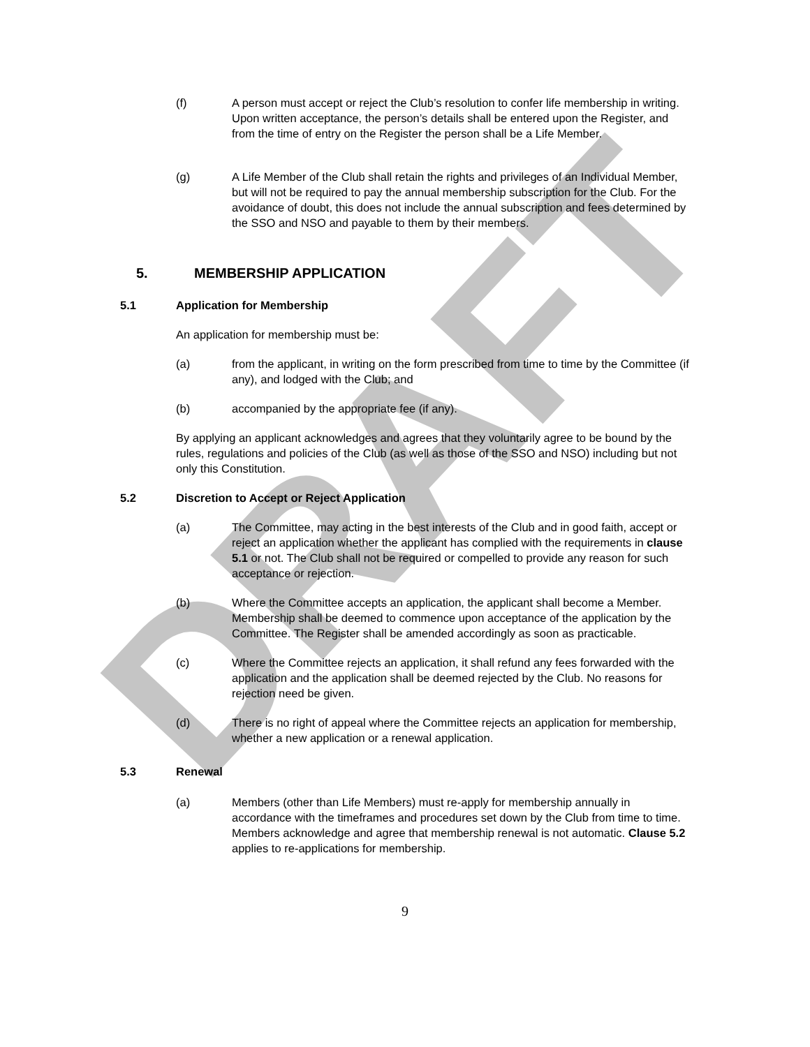DRAFT
(f) A person must accept or reject the Club’s resolution to confer life membership in writing. Upon written acceptance, the person’s details shall be entered upon the Register, and from the time of entry on the Register the person shall be a Life Member.
(g) A Life Member of the Club shall retain the rights and privileges of an Individual Member, but will not be required to pay the annual membership subscription for the Club. For the avoidance of doubt, this does not include the annual subscription and fees determined by the SSO and NSO and payable to them by their members.
5. MEMBERSHIP APPLICATION
5.1 Application for Membership
An application for membership must be:
(a) from the applicant, in writing on the form prescribed from time to time by the Committee (if any), and lodged with the Club; and
(b) accompanied by the appropriate fee (if any).
By applying an applicant acknowledges and agrees that they voluntarily agree to be bound by the rules, regulations and policies of the Club (as well as those of the SSO and NSO) including but not only this Constitution.
5.2 Discretion to Accept or Reject Application
(a) The Committee, may acting in the best interests of the Club and in good faith, accept or reject an application whether the applicant has complied with the requirements in clause 5.1 or not. The Club shall not be required or compelled to provide any reason for such acceptance or rejection.
(b) Where the Committee accepts an application, the applicant shall become a Member. Membership shall be deemed to commence upon acceptance of the application by the Committee. The Register shall be amended accordingly as soon as practicable.
(c) Where the Committee rejects an application, it shall refund any fees forwarded with the application and the application shall be deemed rejected by the Club. No reasons for rejection need be given.
(d) There is no right of appeal where the Committee rejects an application for membership, whether a new application or a renewal application.
5.3 Renewal
(a) Members (other than Life Members) must re-apply for membership annually in accordance with the timeframes and procedures set down by the Club from time to time. Members acknowledge and agree that membership renewal is not automatic. Clause 5.2 applies to re-applications for membership.
9